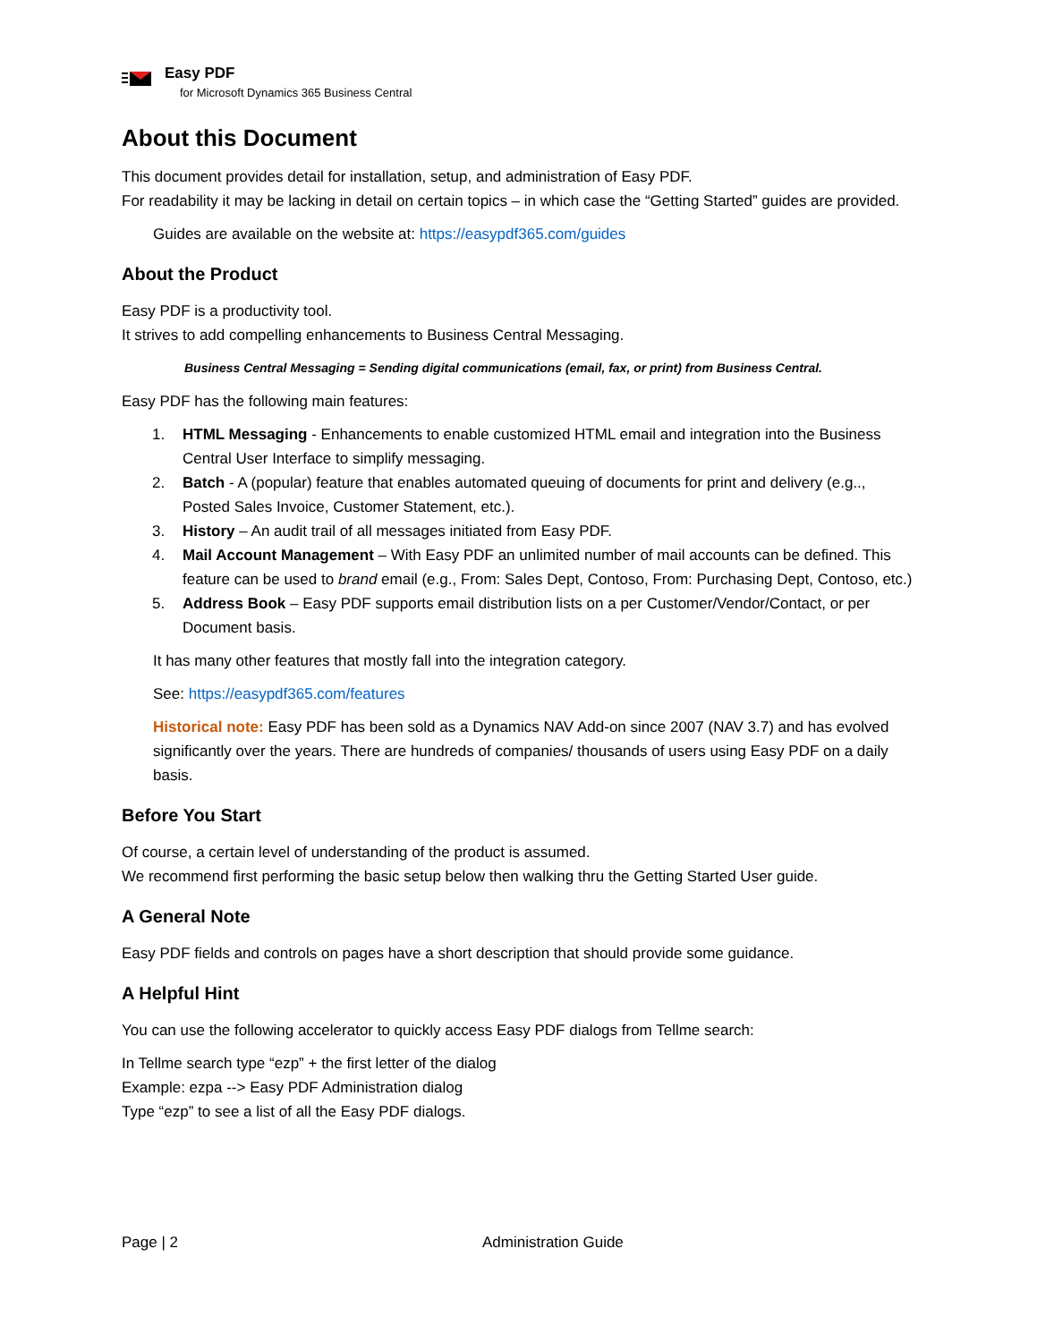Easy PDF
for Microsoft Dynamics 365 Business Central
About this Document
This document provides detail for installation, setup, and administration of Easy PDF.
For readability it may be lacking in detail on certain topics – in which case the “Getting Started” guides are provided.
Guides are available on the website at: https://easypdf365.com/guides
About the Product
Easy PDF is a productivity tool.
It strives to add compelling enhancements to Business Central Messaging.
Business Central Messaging = Sending digital communications (email, fax, or print) from Business Central.
Easy PDF has the following main features:
1. HTML Messaging - Enhancements to enable customized HTML email and integration into the Business Central User Interface to simplify messaging.
2. Batch - A (popular) feature that enables automated queuing of documents for print and delivery (e.g.., Posted Sales Invoice, Customer Statement, etc.).
3. History – An audit trail of all messages initiated from Easy PDF.
4. Mail Account Management – With Easy PDF an unlimited number of mail accounts can be defined. This feature can be used to brand email (e.g., From: Sales Dept, Contoso, From: Purchasing Dept, Contoso, etc.)
5. Address Book – Easy PDF supports email distribution lists on a per Customer/Vendor/Contact, or per Document basis.
It has many other features that mostly fall into the integration category.
See: https://easypdf365.com/features
Historical note: Easy PDF has been sold as a Dynamics NAV Add-on since 2007 (NAV 3.7) and has evolved significantly over the years. There are hundreds of companies/ thousands of users using Easy PDF on a daily basis.
Before You Start
Of course, a certain level of understanding of the product is assumed.
We recommend first performing the basic setup below then walking thru the Getting Started User guide.
A General Note
Easy PDF fields and controls on pages have a short description that should provide some guidance.
A Helpful Hint
You can use the following accelerator to quickly access Easy PDF dialogs from Tellme search:
In Tellme search type “ezp” + the first letter of the dialog
Example: ezpa --> Easy PDF Administration dialog
Type “ezp” to see a list of all the Easy PDF dialogs.
Page | 2 Administration Guide